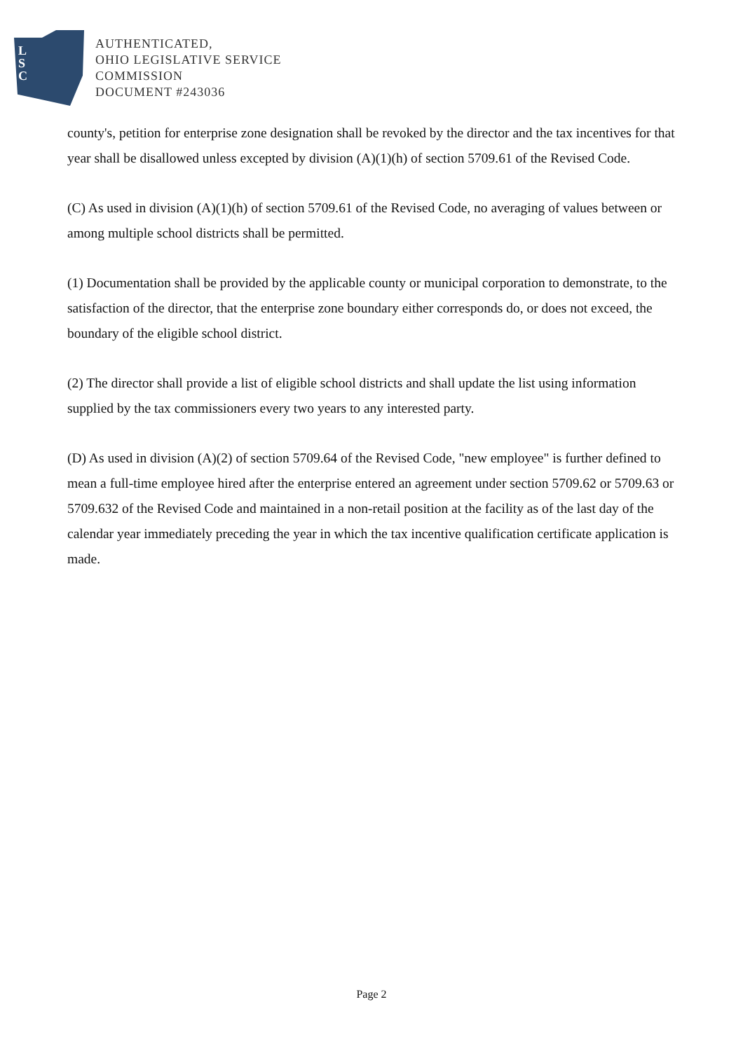L
S
C
AUTHENTICATED,
OHIO LEGISLATIVE SERVICE
COMMISSION
DOCUMENT #243036
county's, petition for enterprise zone designation shall be revoked by the director and the tax incentives for that year shall be disallowed unless excepted by division (A)(1)(h) of section 5709.61 of the Revised Code.
(C) As used in division (A)(1)(h) of section 5709.61 of the Revised Code, no averaging of values between or among multiple school districts shall be permitted.
(1) Documentation shall be provided by the applicable county or municipal corporation to demonstrate, to the satisfaction of the director, that the enterprise zone boundary either corresponds do, or does not exceed, the boundary of the eligible school district.
(2) The director shall provide a list of eligible school districts and shall update the list using information supplied by the tax commissioners every two years to any interested party.
(D) As used in division (A)(2) of section 5709.64 of the Revised Code, "new employee" is further defined to mean a full-time employee hired after the enterprise entered an agreement under section 5709.62 or 5709.63 or 5709.632 of the Revised Code and maintained in a non-retail position at the facility as of the last day of the calendar year immediately preceding the year in which the tax incentive qualification certificate application is made.
Page 2